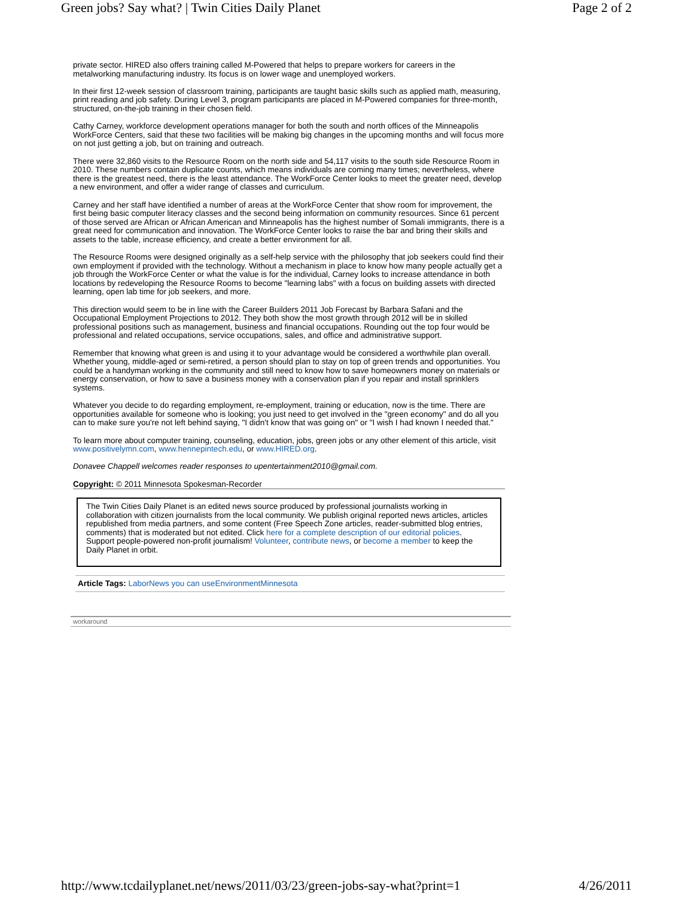Green jobs? Say what? | Twin Cities Daily Planet Page 2 of 2
private sector. HIRED also offers training called M-Powered that helps to prepare workers for careers in the metalworking manufacturing industry. Its focus is on lower wage and unemployed workers.
In their first 12-week session of classroom training, participants are taught basic skills such as applied math, measuring, print reading and job safety. During Level 3, program participants are placed in M-Powered companies for three-month, structured, on-the-job training in their chosen field.
Cathy Carney, workforce development operations manager for both the south and north offices of the Minneapolis WorkForce Centers, said that these two facilities will be making big changes in the upcoming months and will focus more on not just getting a job, but on training and outreach.
There were 32,860 visits to the Resource Room on the north side and 54,117 visits to the south side Resource Room in 2010. These numbers contain duplicate counts, which means individuals are coming many times; nevertheless, where there is the greatest need, there is the least attendance. The WorkForce Center looks to meet the greater need, develop a new environment, and offer a wider range of classes and curriculum.
Carney and her staff have identified a number of areas at the WorkForce Center that show room for improvement, the first being basic computer literacy classes and the second being information on community resources. Since 61 percent of those served are African or African American and Minneapolis has the highest number of Somali immigrants, there is a great need for communication and innovation. The WorkForce Center looks to raise the bar and bring their skills and assets to the table, increase efficiency, and create a better environment for all.
The Resource Rooms were designed originally as a self-help service with the philosophy that job seekers could find their own employment if provided with the technology. Without a mechanism in place to know how many people actually get a job through the WorkForce Center or what the value is for the individual, Carney looks to increase attendance in both locations by redeveloping the Resource Rooms to become "learning labs" with a focus on building assets with directed learning, open lab time for job seekers, and more.
This direction would seem to be in line with the Career Builders 2011 Job Forecast by Barbara Safani and the Occupational Employment Projections to 2012. They both show the most growth through 2012 will be in skilled professional positions such as management, business and financial occupations. Rounding out the top four would be professional and related occupations, service occupations, sales, and office and administrative support.
Remember that knowing what green is and using it to your advantage would be considered a worthwhile plan overall. Whether young, middle-aged or semi-retired, a person should plan to stay on top of green trends and opportunities. You could be a handyman working in the community and still need to know how to save homeowners money on materials or energy conservation, or how to save a business money with a conservation plan if you repair and install sprinklers systems.
Whatever you decide to do regarding employment, re-employment, training or education, now is the time. There are opportunities available for someone who is looking; you just need to get involved in the "green economy" and do all you can to make sure you're not left behind saying, "I didn't know that was going on" or "I wish I had known I needed that."
To learn more about computer training, counseling, education, jobs, green jobs or any other element of this article, visit www.positivelymn.com, www.hennepintech.edu, or www.HIRED.org.
Donavee Chappell welcomes reader responses to upentertainment2010@gmail.com.
Copyright: © 2011 Minnesota Spokesman-Recorder
The Twin Cities Daily Planet is an edited news source produced by professional journalists working in collaboration with citizen journalists from the local community. We publish original reported news articles, articles republished from media partners, and some content (Free Speech Zone articles, reader-submitted blog entries, comments) that is moderated but not edited. Click here for a complete description of our editorial policies. Support people-powered non-profit journalism! Volunteer, contribute news, or become a member to keep the Daily Planet in orbit.
Article Tags: LaborNews you can useEnvironmentMinnesota
workaround
http://www.tcdailyplanet.net/news/2011/03/23/green-jobs-say-what?print=1 4/26/2011